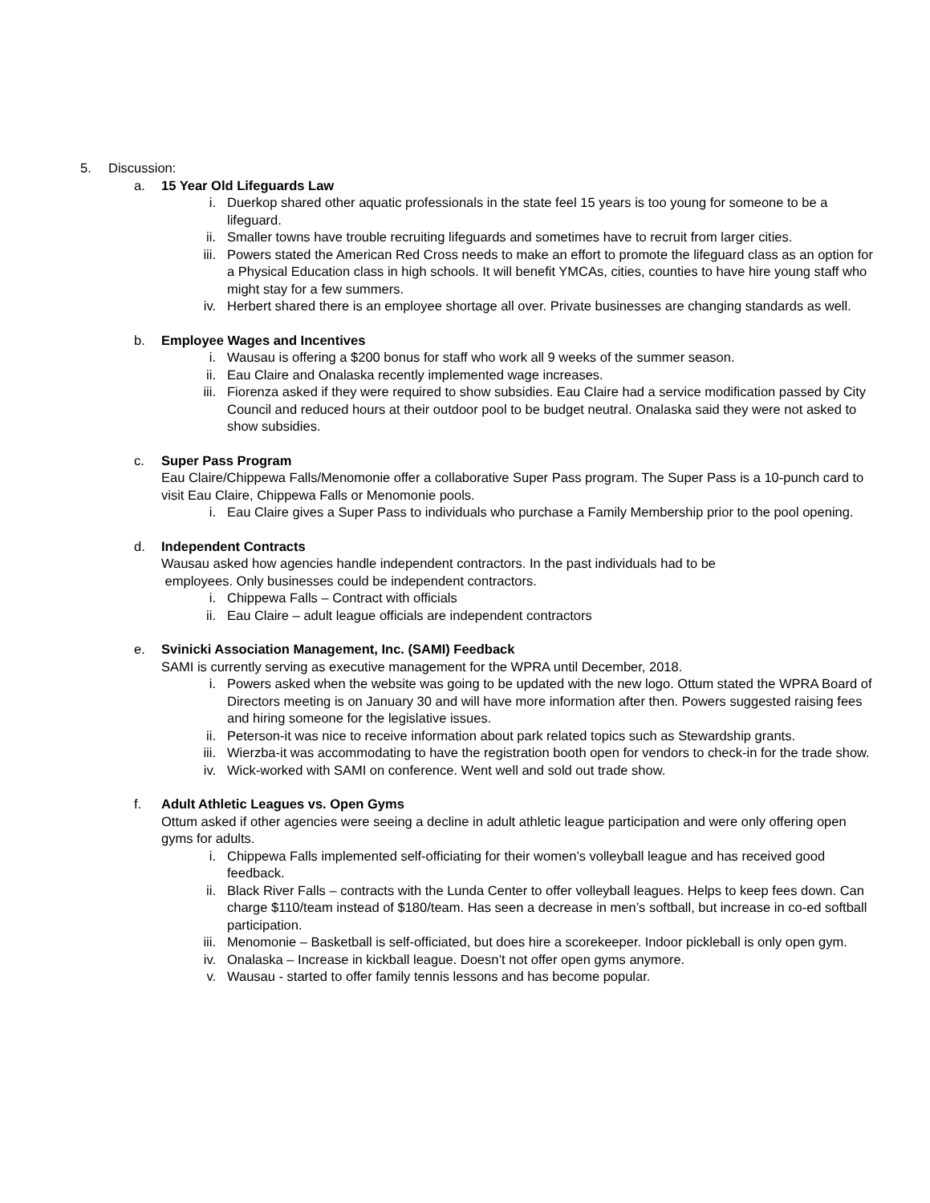5. Discussion:
a. 15 Year Old Lifeguards Law
i. Duerkop shared other aquatic professionals in the state feel 15 years is too young for someone to be a lifeguard.
ii. Smaller towns have trouble recruiting lifeguards and sometimes have to recruit from larger cities.
iii. Powers stated the American Red Cross needs to make an effort to promote the lifeguard class as an option for a Physical Education class in high schools. It will benefit YMCAs, cities, counties to have hire young staff who might stay for a few summers.
iv. Herbert shared there is an employee shortage all over. Private businesses are changing standards as well.
b. Employee Wages and Incentives
i. Wausau is offering a $200 bonus for staff who work all 9 weeks of the summer season.
ii. Eau Claire and Onalaska recently implemented wage increases.
iii. Fiorenza asked if they were required to show subsidies. Eau Claire had a service modification passed by City Council and reduced hours at their outdoor pool to be budget neutral. Onalaska said they were not asked to show subsidies.
c. Super Pass Program
Eau Claire/Chippewa Falls/Menomonie offer a collaborative Super Pass program. The Super Pass is a 10-punch card to visit Eau Claire, Chippewa Falls or Menomonie pools.
i. Eau Claire gives a Super Pass to individuals who purchase a Family Membership prior to the pool opening.
d. Independent Contracts
Wausau asked how agencies handle independent contractors. In the past individuals had to be
employees. Only businesses could be independent contractors.
i. Chippewa Falls – Contract with officials
ii. Eau Claire – adult league officials are independent contractors
e. Svinicki Association Management, Inc. (SAMI) Feedback
SAMI is currently serving as executive management for the WPRA until December, 2018.
i. Powers asked when the website was going to be updated with the new logo. Ottum stated the WPRA Board of Directors meeting is on January 30 and will have more information after then. Powers suggested raising fees and hiring someone for the legislative issues.
ii. Peterson-it was nice to receive information about park related topics such as Stewardship grants.
iii. Wierzba-it was accommodating to have the registration booth open for vendors to check-in for the trade show.
iv. Wick-worked with SAMI on conference. Went well and sold out trade show.
f. Adult Athletic Leagues vs. Open Gyms
Ottum asked if other agencies were seeing a decline in adult athletic league participation and were only offering open gyms for adults.
i. Chippewa Falls implemented self-officiating for their women’s volleyball league and has received good feedback.
ii. Black River Falls – contracts with the Lunda Center to offer volleyball leagues. Helps to keep fees down. Can charge $110/team instead of $180/team. Has seen a decrease in men’s softball, but increase in co-ed softball participation.
iii. Menomonie – Basketball is self-officiated, but does hire a scorekeeper. Indoor pickleball is only open gym.
iv. Onalaska – Increase in kickball league. Doesn’t not offer open gyms anymore.
v. Wausau - started to offer family tennis lessons and has become popular.